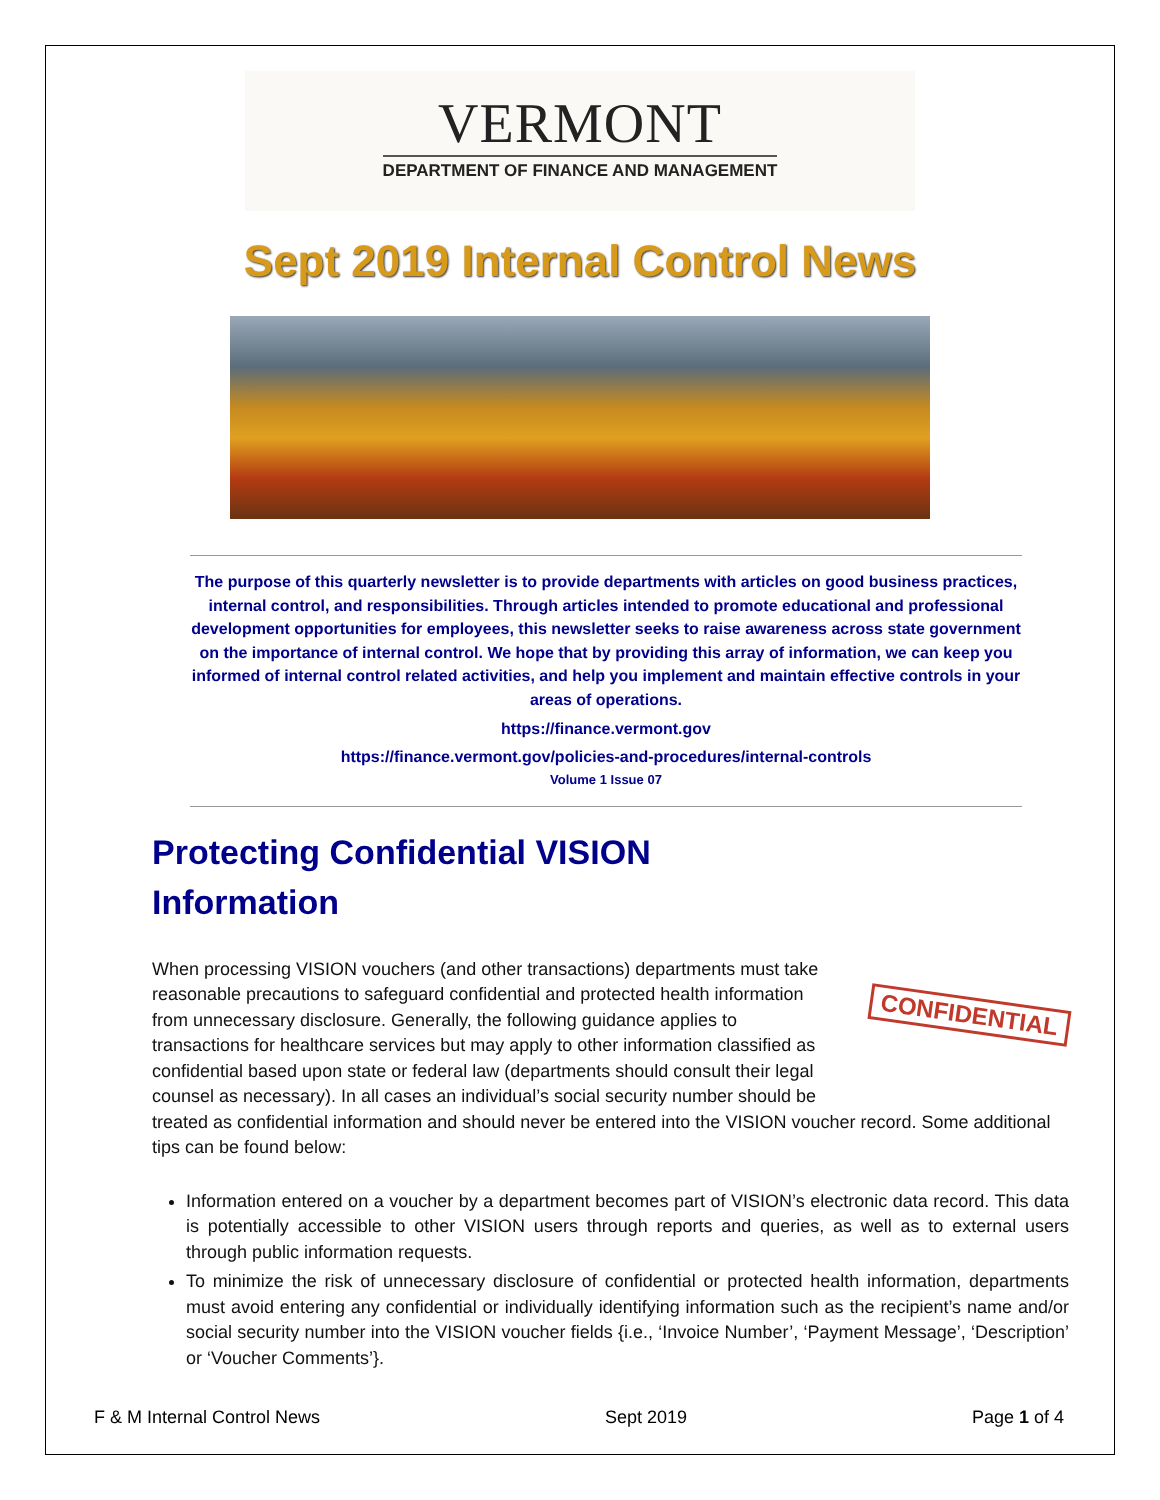VERMONT
DEPARTMENT OF FINANCE AND MANAGEMENT
Sept 2019 Internal Control News
The purpose of this quarterly newsletter is to provide departments with articles on good business practices, internal control, and responsibilities. Through articles intended to promote educational and professional development opportunities for employees, this newsletter seeks to raise awareness across state government on the importance of internal control. We hope that by providing this array of information, we can keep you informed of internal control related activities, and help you implement and maintain effective controls in your areas of operations.
https://finance.vermont.gov
https://finance.vermont.gov/policies-and-procedures/internal-controls
Volume 1 Issue 07
Protecting Confidential VISION Information
CONFIDENTIAL
When processing VISION vouchers (and other transactions) departments must take reasonable precautions to safeguard confidential and protected health information from unnecessary disclosure. Generally, the following guidance applies to transactions for healthcare services but may apply to other information classified as confidential based upon state or federal law (departments should consult their legal counsel as necessary). In all cases an individual’s social security number should be treated as confidential information and should never be entered into the VISION voucher record. Some additional tips can be found below:
Information entered on a voucher by a department becomes part of VISION’s electronic data record. This data is potentially accessible to other VISION users through reports and queries, as well as to external users through public information requests.
To minimize the risk of unnecessary disclosure of confidential or protected health information, departments must avoid entering any confidential or individually identifying information such as the recipient’s name and/or social security number into the VISION voucher fields {i.e., ‘Invoice Number’, ‘Payment Message’, ‘Description’ or ‘Voucher Comments’}.
F & M Internal Control News Sept 2019 Page 1 of 4